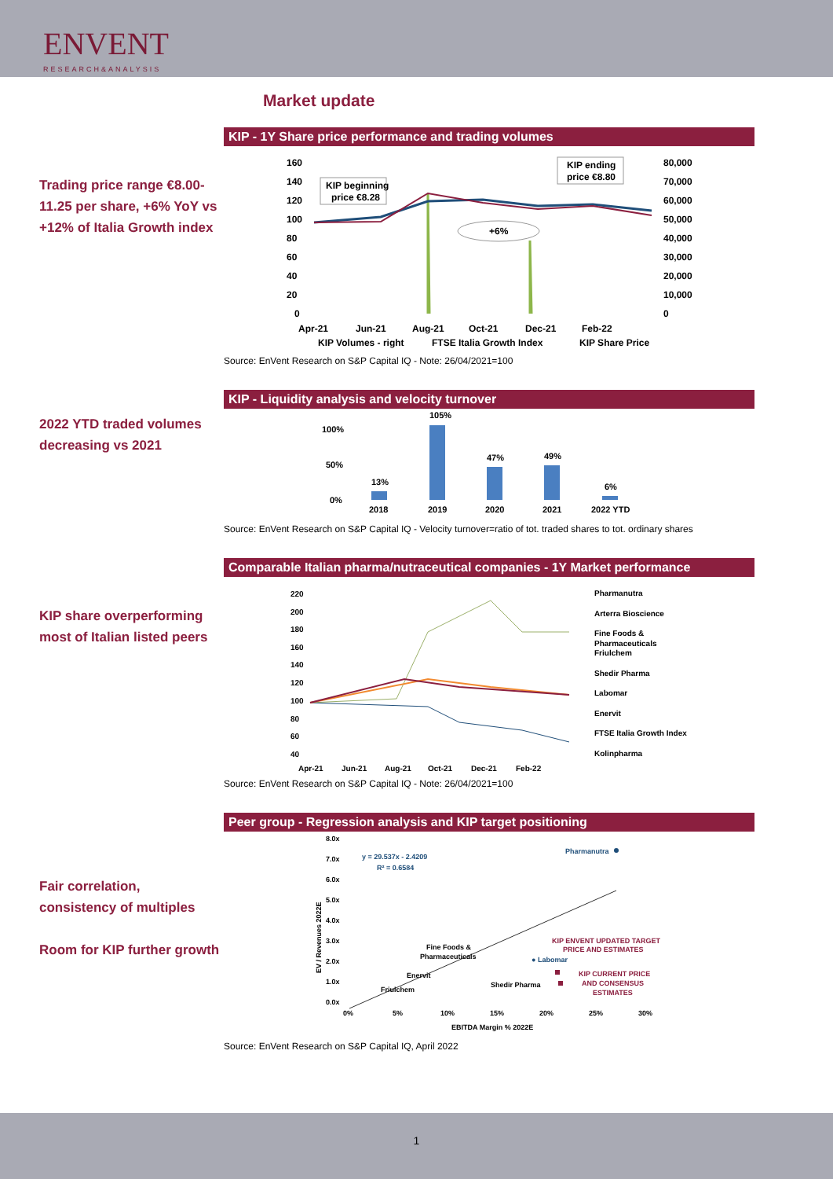ENVENT
RESEARCH&ANALYSIS
Market update
Trading price range €8.00-11.25 per share, +6% YoY vs +12% of Italia Growth index
KIP - 1Y Share price performance and trading volumes
160
140
120
100
80
60
40
20
0
80,000
70,000
60,000
50,000
40,000
30,000
20,000
10,000
0
KIP beginning
price €8.28
KIP ending
price €8.80
+6%
Apr-21
Jun-21
Aug-21
Oct-21
Dec-21
Feb-22
KIP Volumes - right
FTSE Italia Growth Index
KIP Share Price
Source: EnVent Research on S&P Capital IQ - Note: 26/04/2021=100
2022 YTD traded volumes decreasing vs 2021
KIP - Liquidity analysis and velocity turnover
100%
50%
0%
13%
105%
47%
49%
6%
2018
2019
2020
2021
2022 YTD
Source: EnVent Research on S&P Capital IQ - Velocity turnover=ratio of tot. traded shares to tot. ordinary shares
KIP share overperforming most of Italian listed peers
Comparable Italian pharma/nutraceutical companies - 1Y Market performance
220
200
180
160
140
120
100
80
60
40
Apr-21
Jun-21
Aug-21
Oct-21
Dec-21
Feb-22
Pharmanutra
Arterra Bioscience
Fine Foods &
Pharmaceuticals
Friulchem
Shedir Pharma
Labomar
Enervit
FTSE Italia Growth Index
Kolinpharma
Source: EnVent Research on S&P Capital IQ - Note: 26/04/2021=100
Fair correlation, consistency of multiples
Room for KIP further growth
Peer group - Regression analysis and KIP target positioning
8.0x
7.0x
6.0x
5.0x
4.0x
3.0x
2.0x
1.0x
0.0x
EV / Revenues 2022E
y = 29.537x - 2.4209
R² = 0.6584
Pharmanutra
Fine Foods &
Pharmaceuticals
● Labomar
Enervit
Friulchem
Shedir Pharma
KIP ENVENT UPDATED TARGET
PRICE AND ESTIMATES
KIP CURRENT PRICE
AND CONSENSUS
ESTIMATES
0%
5%
10%
15%
20%
25%
30%
EBITDA Margin % 2022E
Source: EnVent Research on S&P Capital IQ, April 2022
1